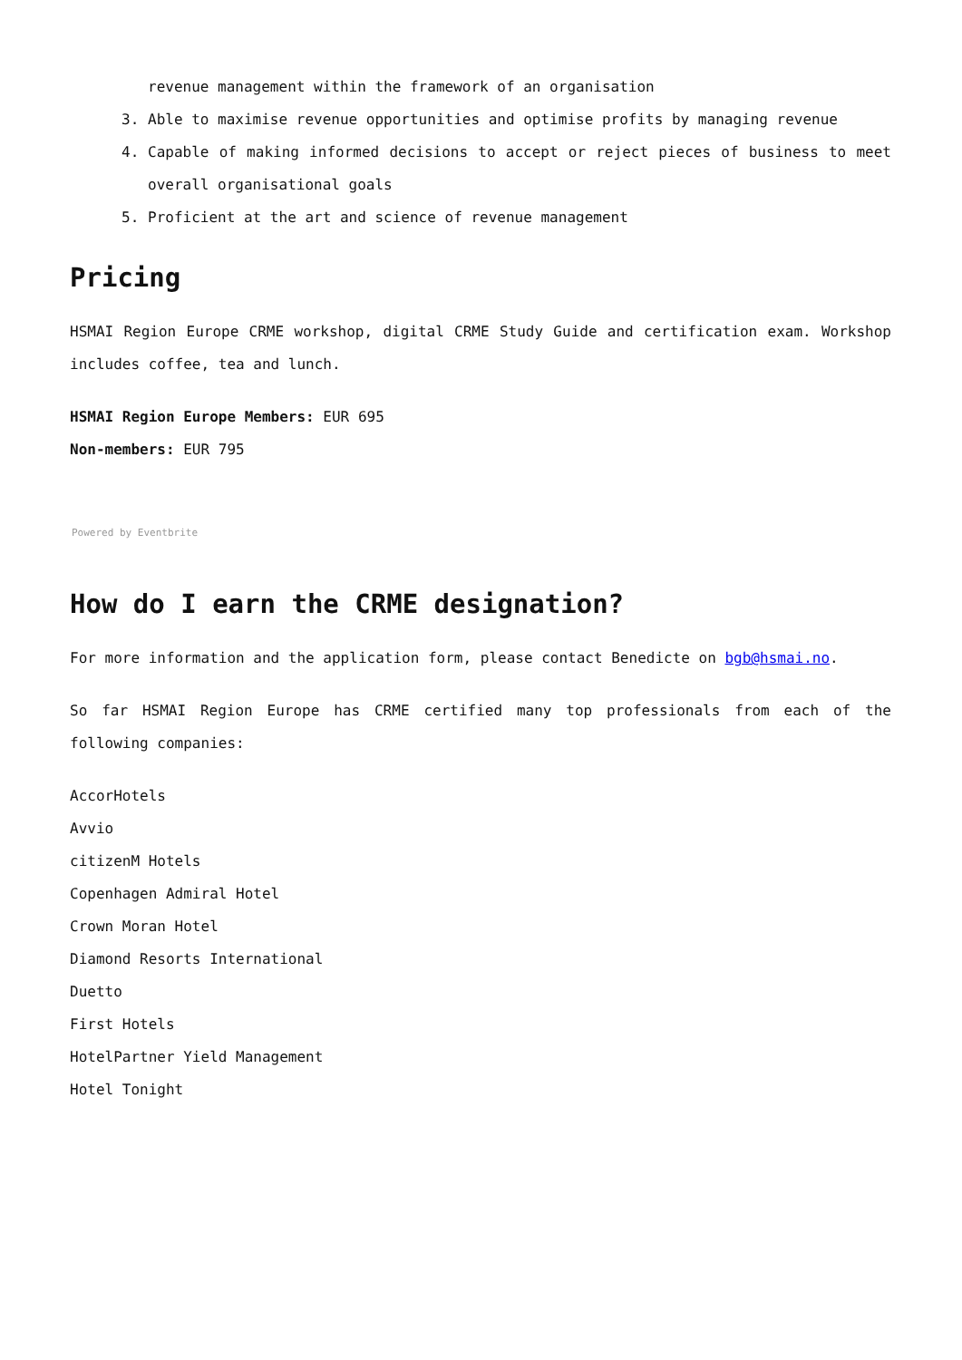revenue management within the framework of an organisation
3. Able to maximise revenue opportunities and optimise profits by managing revenue
4. Capable of making informed decisions to accept or reject pieces of business to meet overall organisational goals
5. Proficient at the art and science of revenue management
Pricing
HSMAI Region Europe CRME workshop, digital CRME Study Guide and certification exam. Workshop includes coffee, tea and lunch.
HSMAI Region Europe Members: EUR 695
Non-members: EUR 795
Powered by Eventbrite
How do I earn the CRME designation?
For more information and the application form, please contact Benedicte on bgb@hsmai.no.
So far HSMAI Region Europe has CRME certified many top professionals from each of the following companies:
AccorHotels
Avvio
citizenM Hotels
Copenhagen Admiral Hotel
Crown Moran Hotel
Diamond Resorts International
Duetto
First Hotels
HotelPartner Yield Management
Hotel Tonight